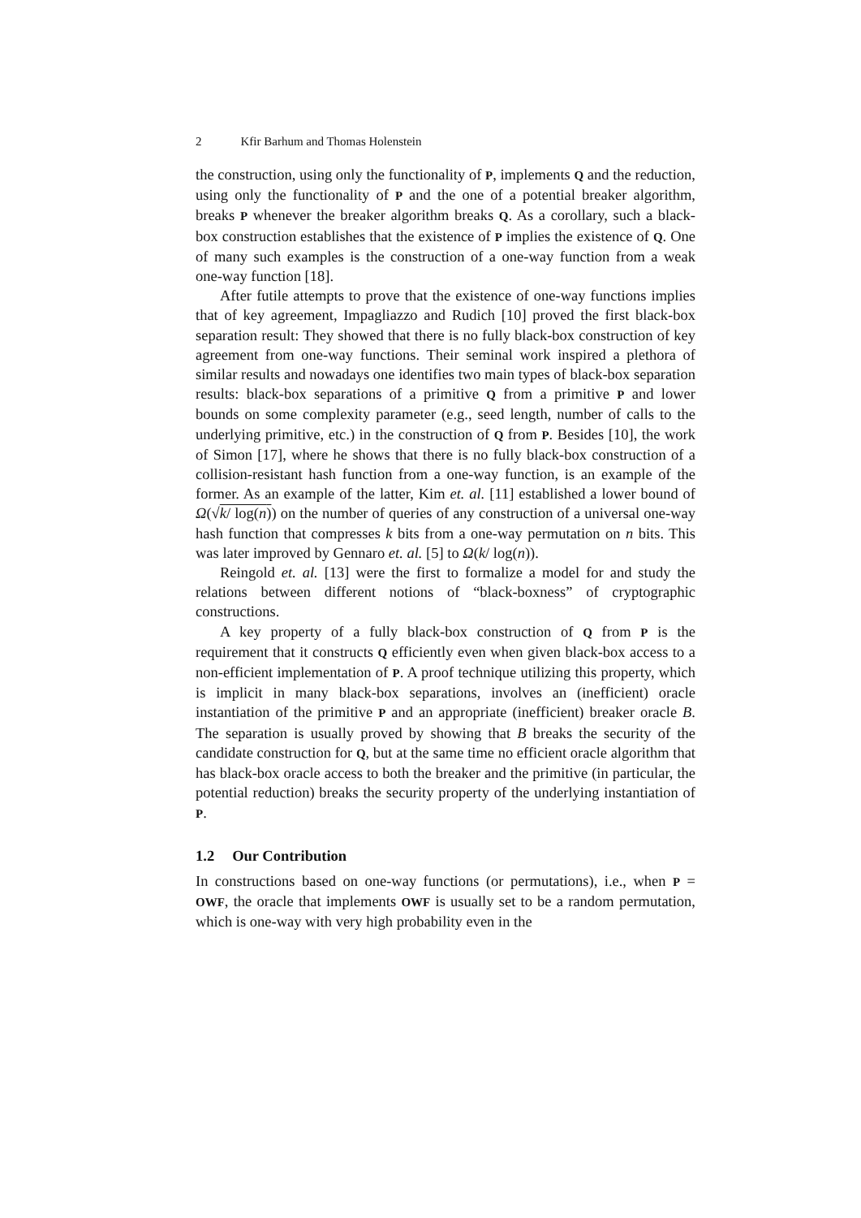2 Kfir Barhum and Thomas Holenstein
the construction, using only the functionality of P, implements Q and the reduction, using only the functionality of P and the one of a potential breaker algorithm, breaks P whenever the breaker algorithm breaks Q. As a corollary, such a black-box construction establishes that the existence of P implies the existence of Q. One of many such examples is the construction of a one-way function from a weak one-way function [18].
After futile attempts to prove that the existence of one-way functions implies that of key agreement, Impagliazzo and Rudich [10] proved the first black-box separation result: They showed that there is no fully black-box construction of key agreement from one-way functions. Their seminal work inspired a plethora of similar results and nowadays one identifies two main types of black-box separation results: black-box separations of a primitive Q from a primitive P and lower bounds on some complexity parameter (e.g., seed length, number of calls to the underlying primitive, etc.) in the construction of Q from P. Besides [10], the work of Simon [17], where he shows that there is no fully black-box construction of a collision-resistant hash function from a one-way function, is an example of the former. As an example of the latter, Kim et. al. [11] established a lower bound of Ω(√k/ log(n)) on the number of queries of any construction of a universal one-way hash function that compresses k bits from a one-way permutation on n bits. This was later improved by Gennaro et. al. [5] to Ω(k/ log(n)).
Reingold et. al. [13] were the first to formalize a model for and study the relations between different notions of “black-boxness” of cryptographic constructions.
A key property of a fully black-box construction of Q from P is the requirement that it constructs Q efficiently even when given black-box access to a non-efficient implementation of P. A proof technique utilizing this property, which is implicit in many black-box separations, involves an (inefficient) oracle instantiation of the primitive P and an appropriate (inefficient) breaker oracle B. The separation is usually proved by showing that B breaks the security of the candidate construction for Q, but at the same time no efficient oracle algorithm that has black-box oracle access to both the breaker and the primitive (in particular, the potential reduction) breaks the security property of the underlying instantiation of P.
1.2 Our Contribution
In constructions based on one-way functions (or permutations), i.e., when P = OWF, the oracle that implements OWF is usually set to be a random permutation, which is one-way with very high probability even in the